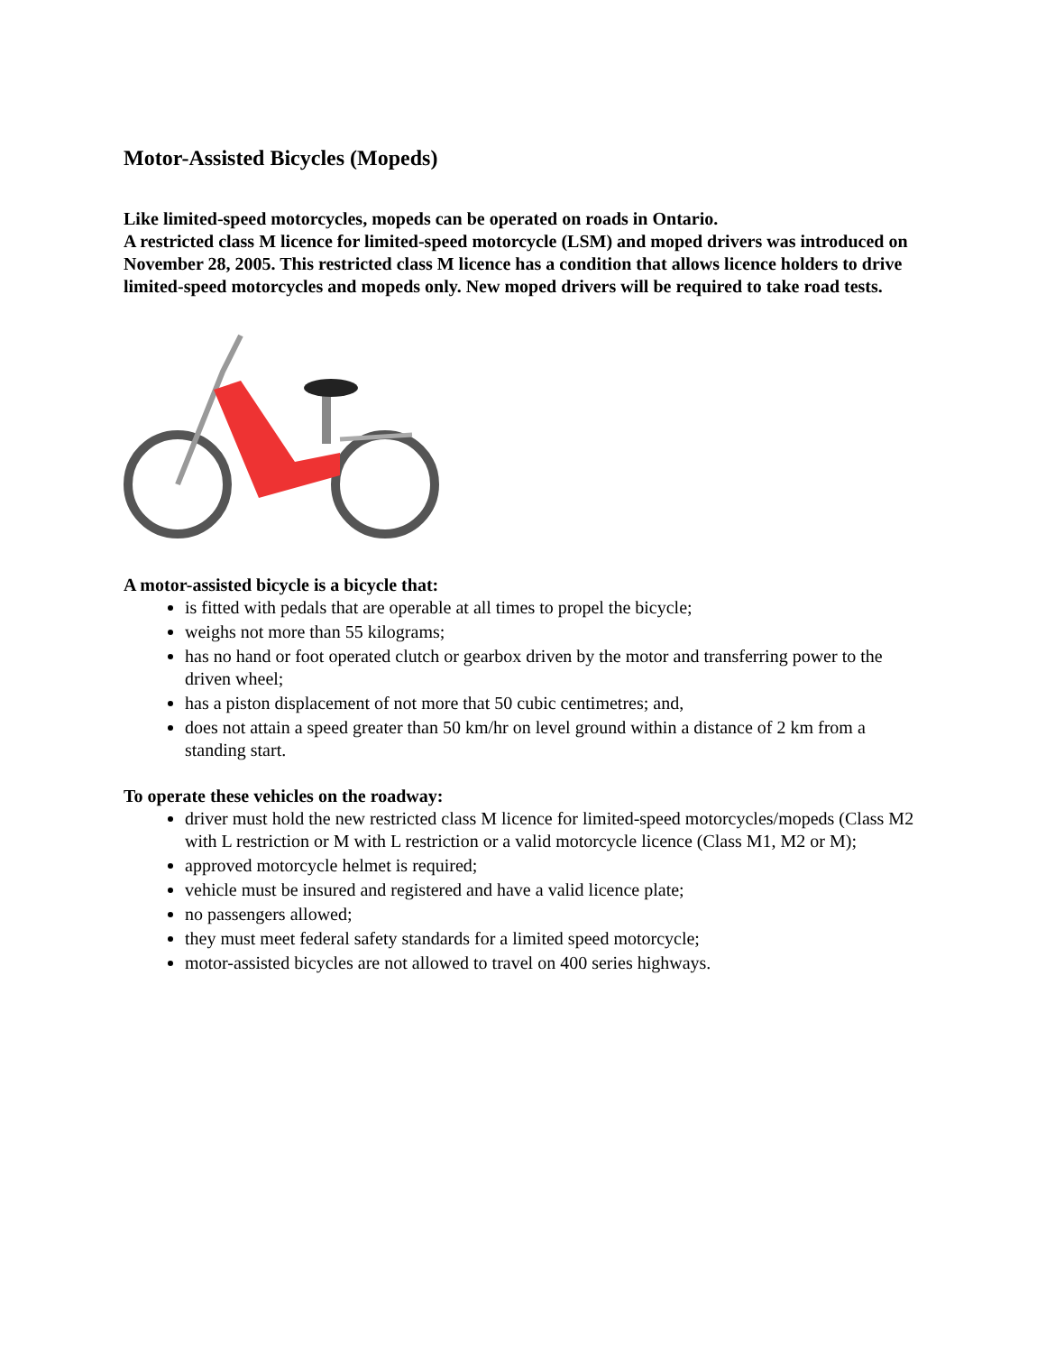Motor-Assisted Bicycles (Mopeds)
Like limited-speed motorcycles, mopeds can be operated on roads in Ontario.
A restricted class M licence for limited-speed motorcycle (LSM) and moped drivers was introduced on November 28, 2005. This restricted class M licence has a condition that allows licence holders to drive limited-speed motorcycles and mopeds only. New moped drivers will be required to take road tests.
A motor-assisted bicycle is a bicycle that:
is fitted with pedals that are operable at all times to propel the bicycle;
weighs not more than 55 kilograms;
has no hand or foot operated clutch or gearbox driven by the motor and transferring power to the driven wheel;
has a piston displacement of not more that 50 cubic centimetres; and,
does not attain a speed greater than 50 km/hr on level ground within a distance of 2 km from a standing start.
To operate these vehicles on the roadway:
driver must hold the new restricted class M licence for limited-speed motorcycles/mopeds (Class M2 with L restriction or M with L restriction or a valid motorcycle licence (Class M1, M2 or M);
approved motorcycle helmet is required;
vehicle must be insured and registered and have a valid licence plate;
no passengers allowed;
they must meet federal safety standards for a limited speed motorcycle;
motor-assisted bicycles are not allowed to travel on 400 series highways.